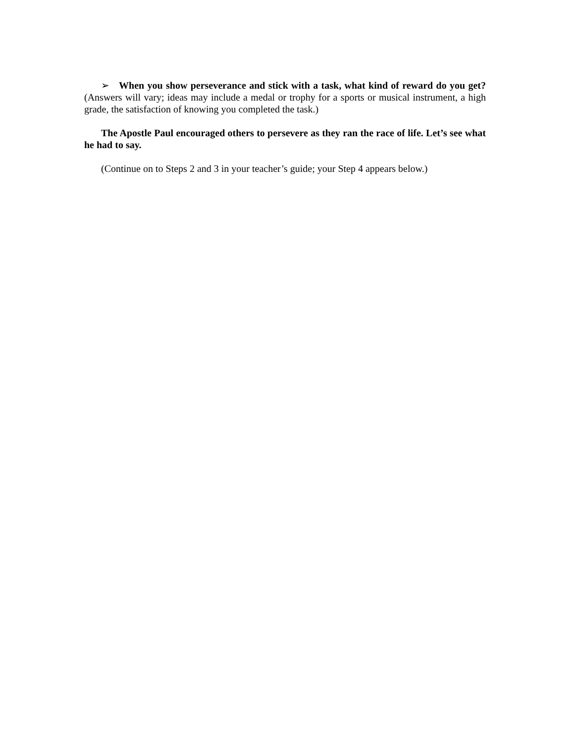➢ When you show perseverance and stick with a task, what kind of reward do you get? (Answers will vary; ideas may include a medal or trophy for a sports or musical instrument, a high grade, the satisfaction of knowing you completed the task.)
The Apostle Paul encouraged others to persevere as they ran the race of life. Let’s see what he had to say.
(Continue on to Steps 2 and 3 in your teacher’s guide; your Step 4 appears below.)